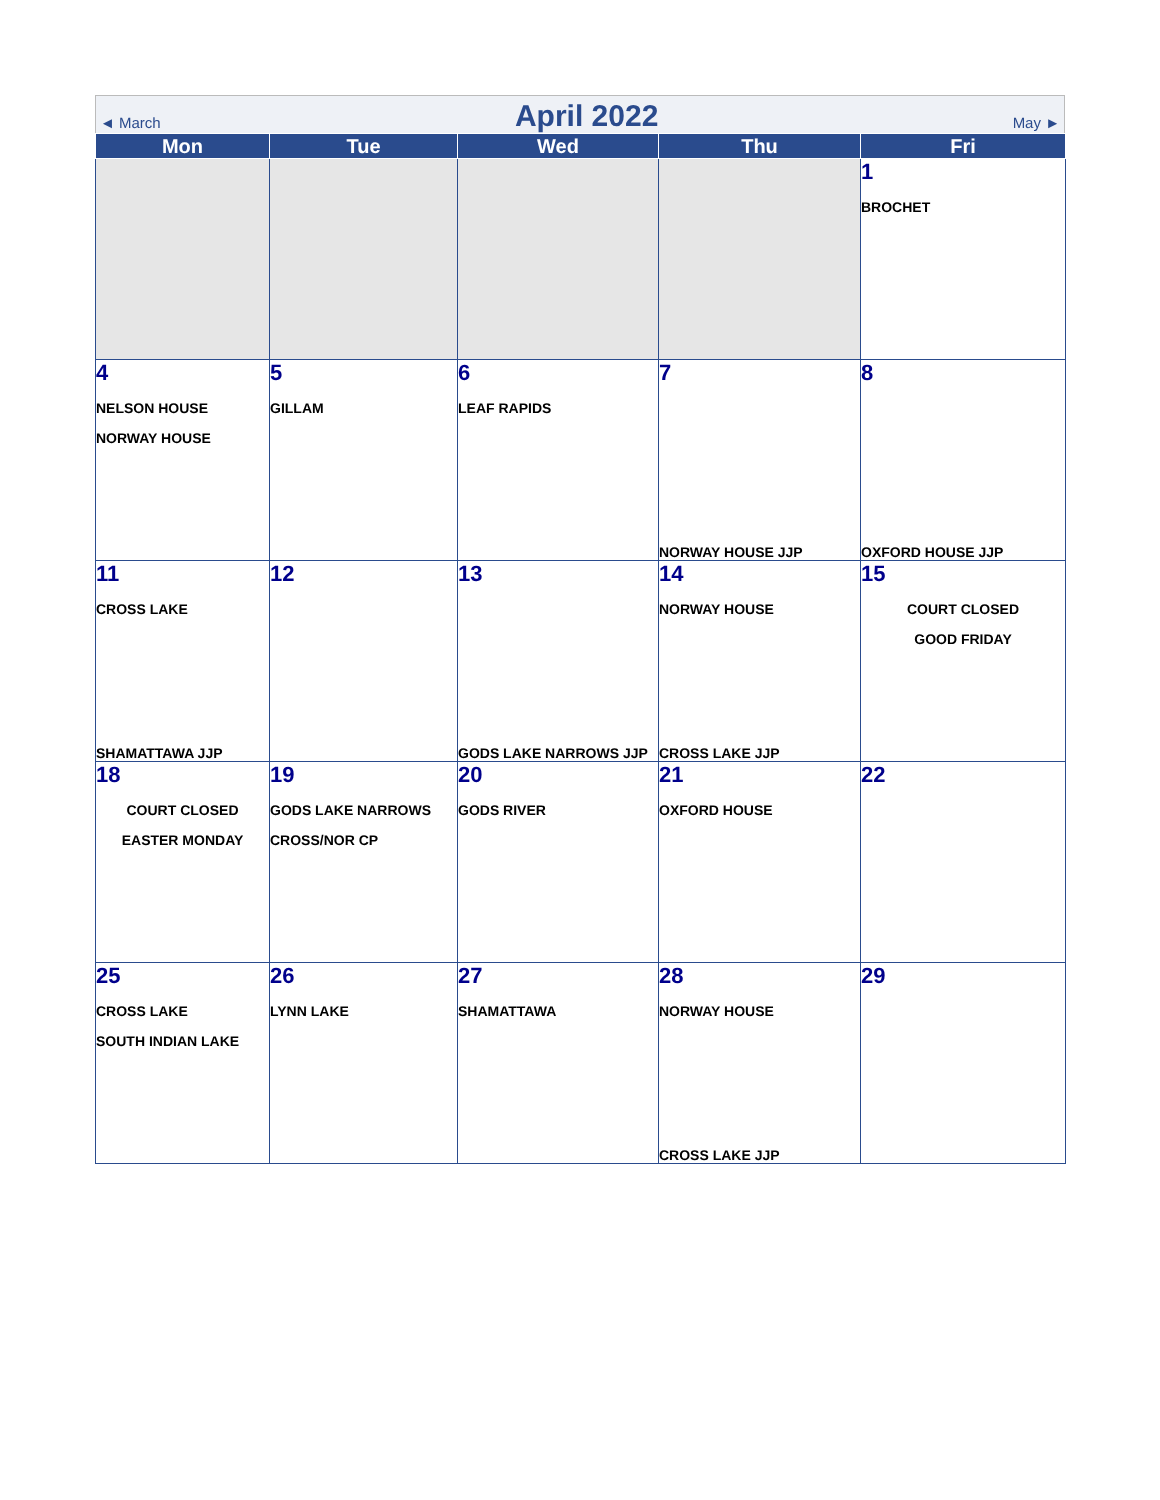◄ March April 2022 May ►
| Mon | Tue | Wed | Thu | Fri |
| --- | --- | --- | --- | --- |
| | | | | 1 BROCHET |
| 4 NELSON HOUSE NORWAY HOUSE | 5 GILLAM | 6 LEAF RAPIDS | 7 NORWAY HOUSE JJP | 8 OXFORD HOUSE JJP |
| 11 CROSS LAKE SHAMATTAWA JJP | 12 | 13 GODS LAKE NARROWS JJP | 14 NORWAY HOUSE CROSS LAKE JJP | 15 COURT CLOSED GOOD FRIDAY |
| 18 COURT CLOSED EASTER MONDAY | 19 GODS LAKE NARROWS CROSS/NOR CP | 20 GODS RIVER | 21 OXFORD HOUSE | 22 |
| 25 CROSS LAKE SOUTH INDIAN LAKE | 26 LYNN LAKE | 27 SHAMATTAWA | 28 NORWAY HOUSE CROSS LAKE JJP | 29 |